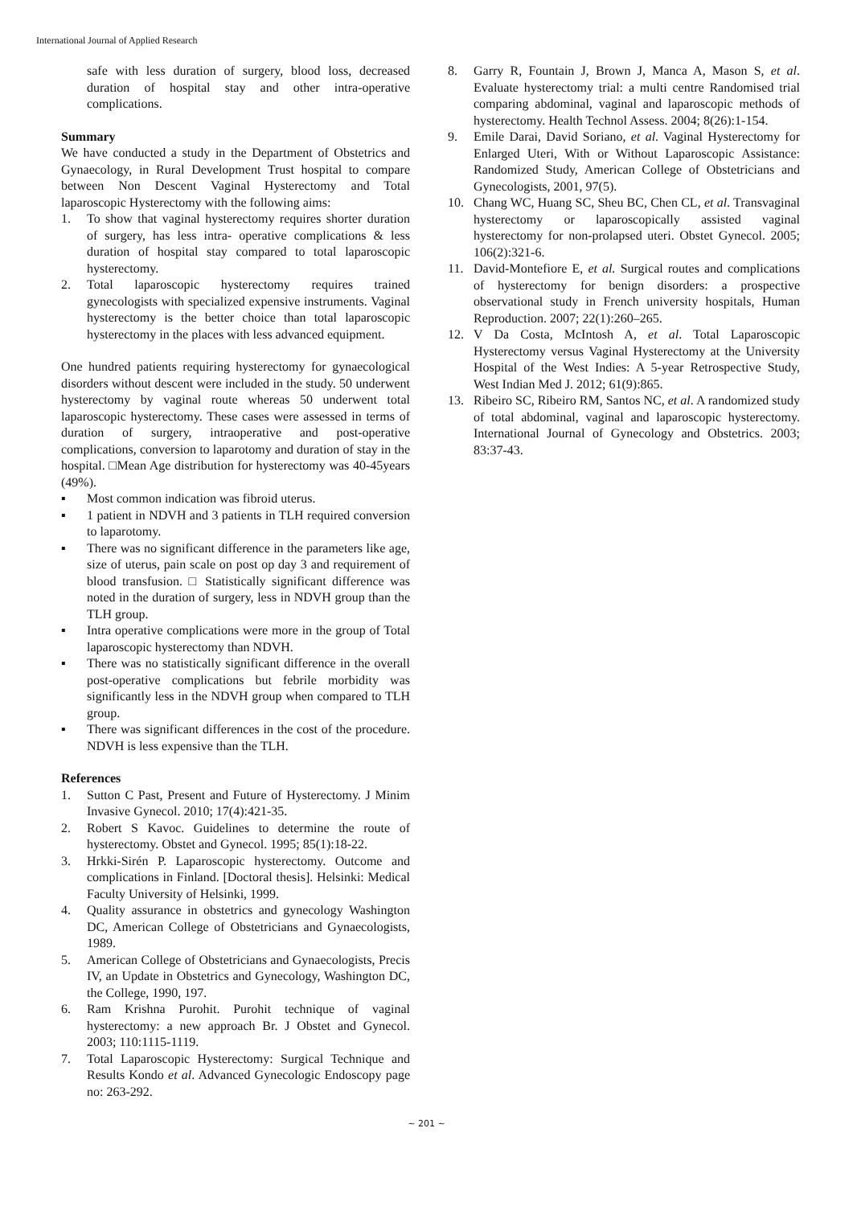International Journal of Applied Research
safe with less duration of surgery, blood loss, decreased duration of hospital stay and other intra-operative complications.
Summary
We have conducted a study in the Department of Obstetrics and Gynaecology, in Rural Development Trust hospital to compare between Non Descent Vaginal Hysterectomy and Total laparoscopic Hysterectomy with the following aims:
1. To show that vaginal hysterectomy requires shorter duration of surgery, has less intra- operative complications & less duration of hospital stay compared to total laparoscopic hysterectomy.
2. Total laparoscopic hysterectomy requires trained gynecologists with specialized expensive instruments. Vaginal hysterectomy is the better choice than total laparoscopic hysterectomy in the places with less advanced equipment.
One hundred patients requiring hysterectomy for gynaecological disorders without descent were included in the study. 50 underwent hysterectomy by vaginal route whereas 50 underwent total laparoscopic hysterectomy. These cases were assessed in terms of duration of surgery, intraoperative and post-operative complications, conversion to laparotomy and duration of stay in the hospital. □Mean Age distribution for hysterectomy was 40-45years (49%).
▪ Most common indication was fibroid uterus.
▪ 1 patient in NDVH and 3 patients in TLH required conversion to laparotomy.
▪ There was no significant difference in the parameters like age, size of uterus, pain scale on post op day 3 and requirement of blood transfusion. □ Statistically significant difference was noted in the duration of surgery, less in NDVH group than the TLH group.
▪ Intra operative complications were more in the group of Total laparoscopic hysterectomy than NDVH.
▪ There was no statistically significant difference in the overall post-operative complications but febrile morbidity was significantly less in the NDVH group when compared to TLH group.
▪ There was significant differences in the cost of the procedure. NDVH is less expensive than the TLH.
References
1. Sutton C Past, Present and Future of Hysterectomy. J Minim Invasive Gynecol. 2010; 17(4):421-35.
2. Robert S Kavoc. Guidelines to determine the route of hysterectomy. Obstet and Gynecol. 1995; 85(1):18-22.
3. Hrkki-Sirén P. Laparoscopic hysterectomy. Outcome and complications in Finland. [Doctoral thesis]. Helsinki: Medical Faculty University of Helsinki, 1999.
4. Quality assurance in obstetrics and gynecology Washington DC, American College of Obstetricians and Gynaecologists, 1989.
5. American College of Obstetricians and Gynaecologists, Precis IV, an Update in Obstetrics and Gynecology, Washington DC, the College, 1990, 197.
6. Ram Krishna Purohit. Purohit technique of vaginal hysterectomy: a new approach Br. J Obstet and Gynecol. 2003; 110:1115-1119.
7. Total Laparoscopic Hysterectomy: Surgical Technique and Results Kondo et al. Advanced Gynecologic Endoscopy page no: 263-292.
8. Garry R, Fountain J, Brown J, Manca A, Mason S, et al. Evaluate hysterectomy trial: a multi centre Randomised trial comparing abdominal, vaginal and laparoscopic methods of hysterectomy. Health Technol Assess. 2004; 8(26):1-154.
9. Emile Darai, David Soriano, et al. Vaginal Hysterectomy for Enlarged Uteri, With or Without Laparoscopic Assistance: Randomized Study, American College of Obstetricians and Gynecologists, 2001, 97(5).
10. Chang WC, Huang SC, Sheu BC, Chen CL, et al. Transvaginal hysterectomy or laparoscopically assisted vaginal hysterectomy for non-prolapsed uteri. Obstet Gynecol. 2005; 106(2):321-6.
11. David-Montefiore E, et al. Surgical routes and complications of hysterectomy for benign disorders: a prospective observational study in French university hospitals, Human Reproduction. 2007; 22(1):260–265.
12. V Da Costa, McIntosh A, et al. Total Laparoscopic Hysterectomy versus Vaginal Hysterectomy at the University Hospital of the West Indies: A 5-year Retrospective Study, West Indian Med J. 2012; 61(9):865.
13. Ribeiro SC, Ribeiro RM, Santos NC, et al. A randomized study of total abdominal, vaginal and laparoscopic hysterectomy. International Journal of Gynecology and Obstetrics. 2003; 83:37-43.
~ 201 ~